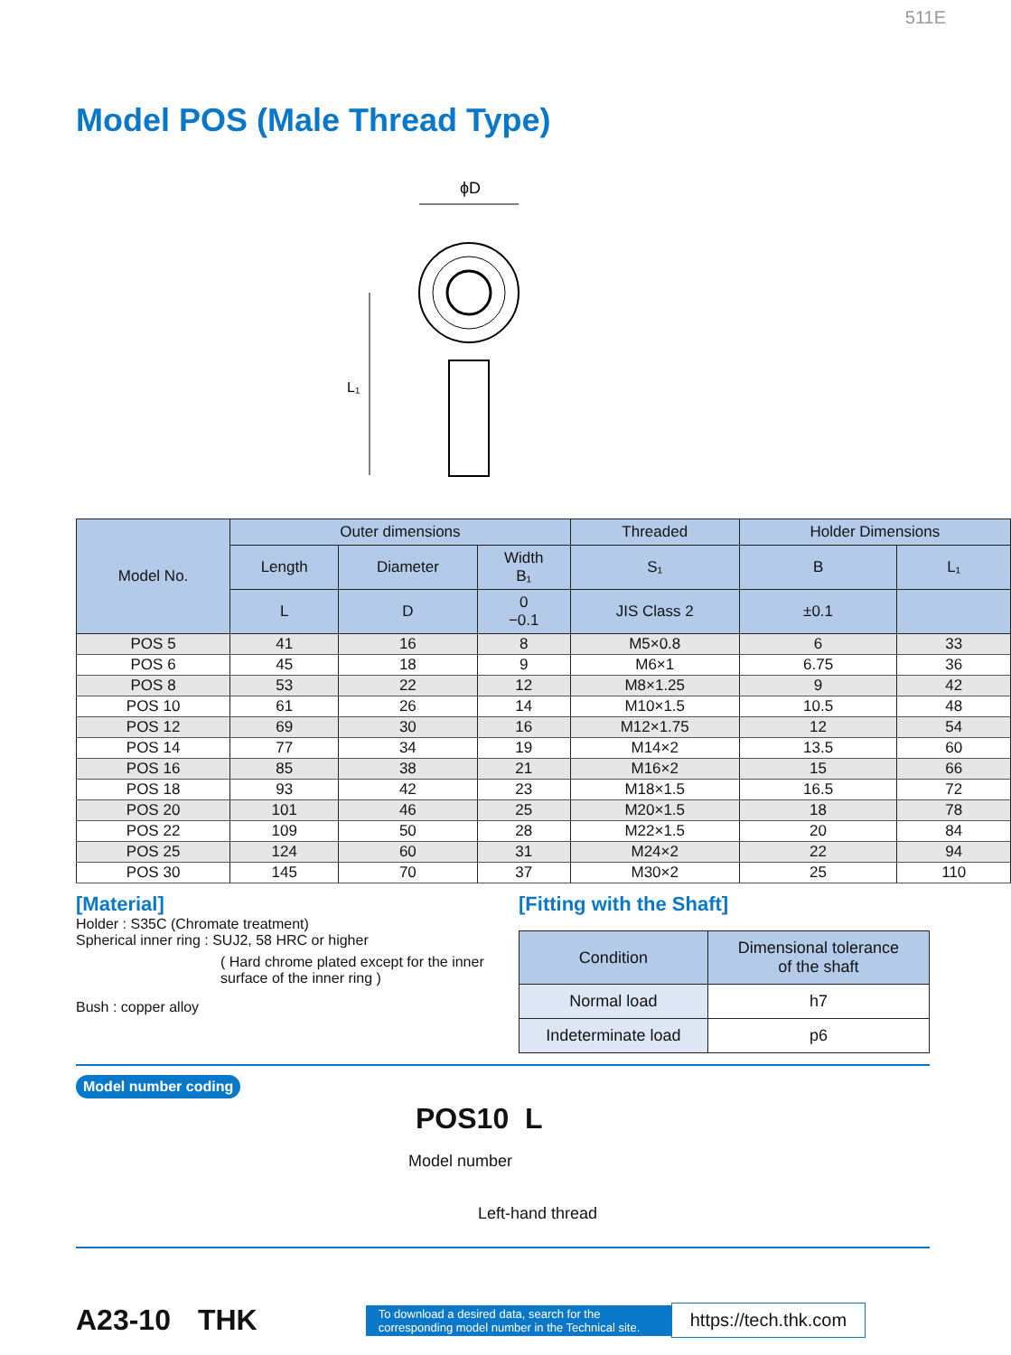511E
Model POS (Male Thread Type)
ϕD
L₁
| Model No. | Outer dimensions | | | Threaded | Holder Dimensions | |
| --- | --- | --- | --- | --- | --- | --- |
| | Length | Diameter | Width B₁ | S₁ | B | L₁ |
| | L | D | 0 −0.1 | JIS Class 2 | ±0.1 | |
| POS 5 | 41 | 16 | 8 | M5×0.8 | 6 | 33 |
| POS 6 | 45 | 18 | 9 | M6×1 | 6.75 | 36 |
| POS 8 | 53 | 22 | 12 | M8×1.25 | 9 | 42 |
| POS 10 | 61 | 26 | 14 | M10×1.5 | 10.5 | 48 |
| POS 12 | 69 | 30 | 16 | M12×1.75 | 12 | 54 |
| POS 14 | 77 | 34 | 19 | M14×2 | 13.5 | 60 |
| POS 16 | 85 | 38 | 21 | M16×2 | 15 | 66 |
| POS 18 | 93 | 42 | 23 | M18×1.5 | 16.5 | 72 |
| POS 20 | 101 | 46 | 25 | M20×1.5 | 18 | 78 |
| POS 22 | 109 | 50 | 28 | M22×1.5 | 20 | 84 |
| POS 25 | 124 | 60 | 31 | M24×2 | 22 | 94 |
| POS 30 | 145 | 70 | 37 | M30×2 | 25 | 110 |
[Material]
Holder : S35C (Chromate treatment)
Spherical inner ring : SUJ2, 58 HRC or higher
( Hard chrome plated except for the inner surface of the inner ring )
Bush : copper alloy
[Fitting with the Shaft]
| Condition | Dimensional tolerance of the shaft |
| --- | --- |
| Normal load | h7 |
| Indeterminate load | p6 |
Model number coding
POS10 L
Model number
Left-hand thread
A23-10 THK
To download a desired data, search for the corresponding model number in the Technical site.
https://tech.thk.com